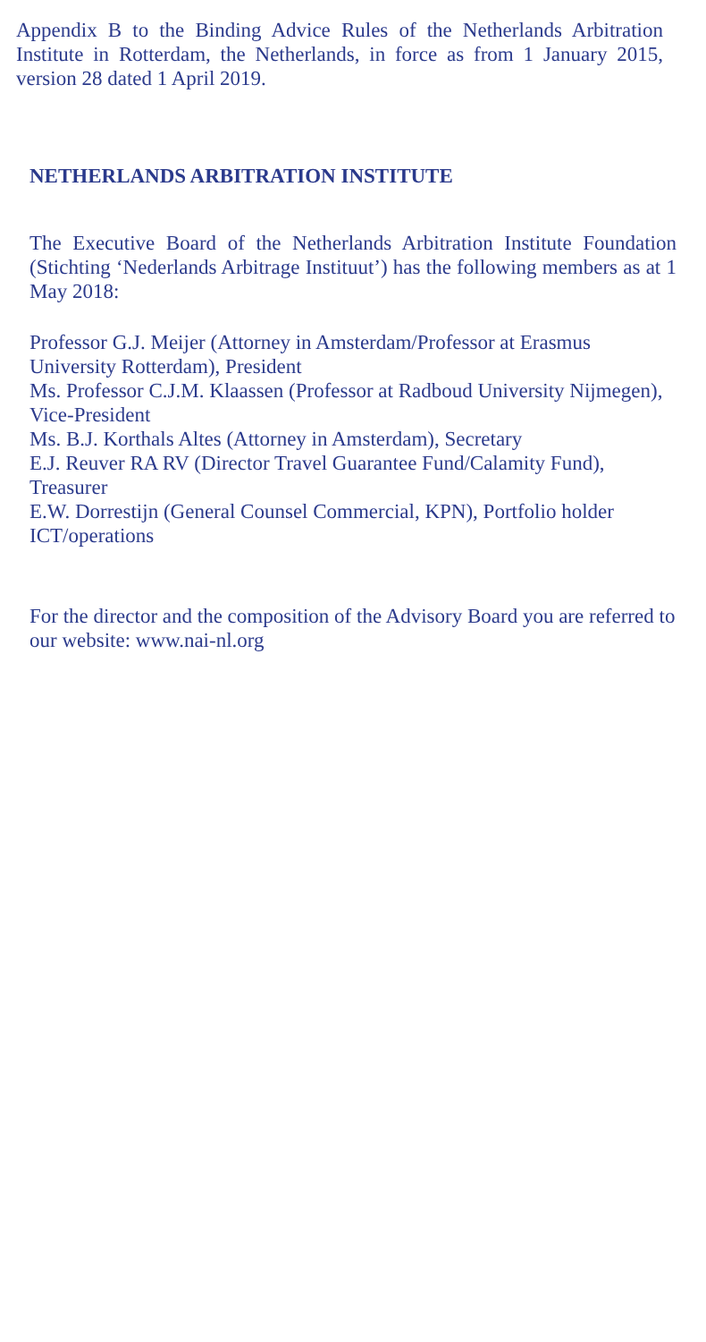Appendix B to the Binding Advice Rules of the Netherlands Arbitration Institute in Rotterdam, the Netherlands, in force as from 1 January 2015, version 28 dated 1 April 2019.
NETHERLANDS ARBITRATION INSTITUTE
The Executive Board of the Netherlands Arbitration Institute Foundation (Stichting ‘Nederlands Arbitrage Instituut’) has the following members as at 1 May 2018:
Professor G.J. Meijer (Attorney in Amsterdam/Professor at Erasmus University Rotterdam), President
Ms. Professor C.J.M. Klaassen (Professor at Radboud University Nijmegen), Vice-President
Ms. B.J. Korthals Altes (Attorney in Amsterdam), Secretary
E.J. Reuver RA RV (Director Travel Guarantee Fund/Calamity Fund), Treasurer
E.W. Dorrestijn (General Counsel Commercial, KPN), Portfolio holder ICT/operations
For the director and the composition of the Advisory Board you are referred to our website: www.nai-nl.org